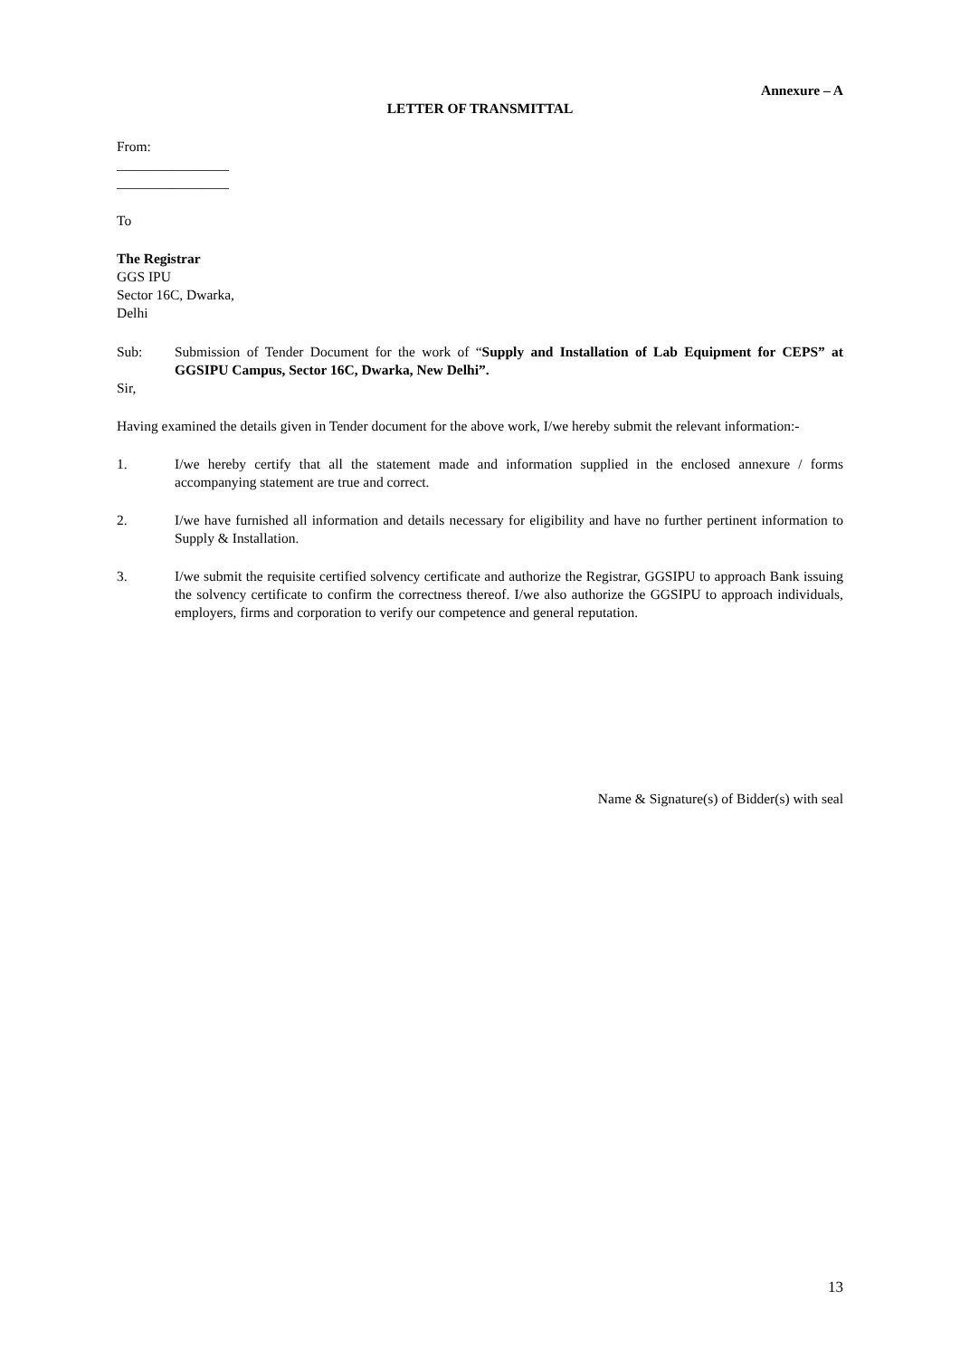Annexure – A
LETTER OF TRANSMITTAL
From:
________________
________________
To
The Registrar
GGS IPU
Sector 16C, Dwarka,
Delhi
Sub: Submission of Tender Document for the work of “Supply and Installation of Lab Equipment for CEPS” at GGSIPU Campus, Sector 16C, Dwarka, New Delhi”.
Sir,
Having examined the details given in Tender document for the above work, I/we hereby submit the relevant information:-
1. I/we hereby certify that all the statement made and information supplied in the enclosed annexure / forms accompanying statement are true and correct.
2. I/we have furnished all information and details necessary for eligibility and have no further pertinent information to Supply & Installation.
3. I/we submit the requisite certified solvency certificate and authorize the Registrar, GGSIPU to approach Bank issuing the solvency certificate to confirm the correctness thereof. I/we also authorize the GGSIPU to approach individuals, employers, firms and corporation to verify our competence and general reputation.
Name & Signature(s) of Bidder(s) with seal
13